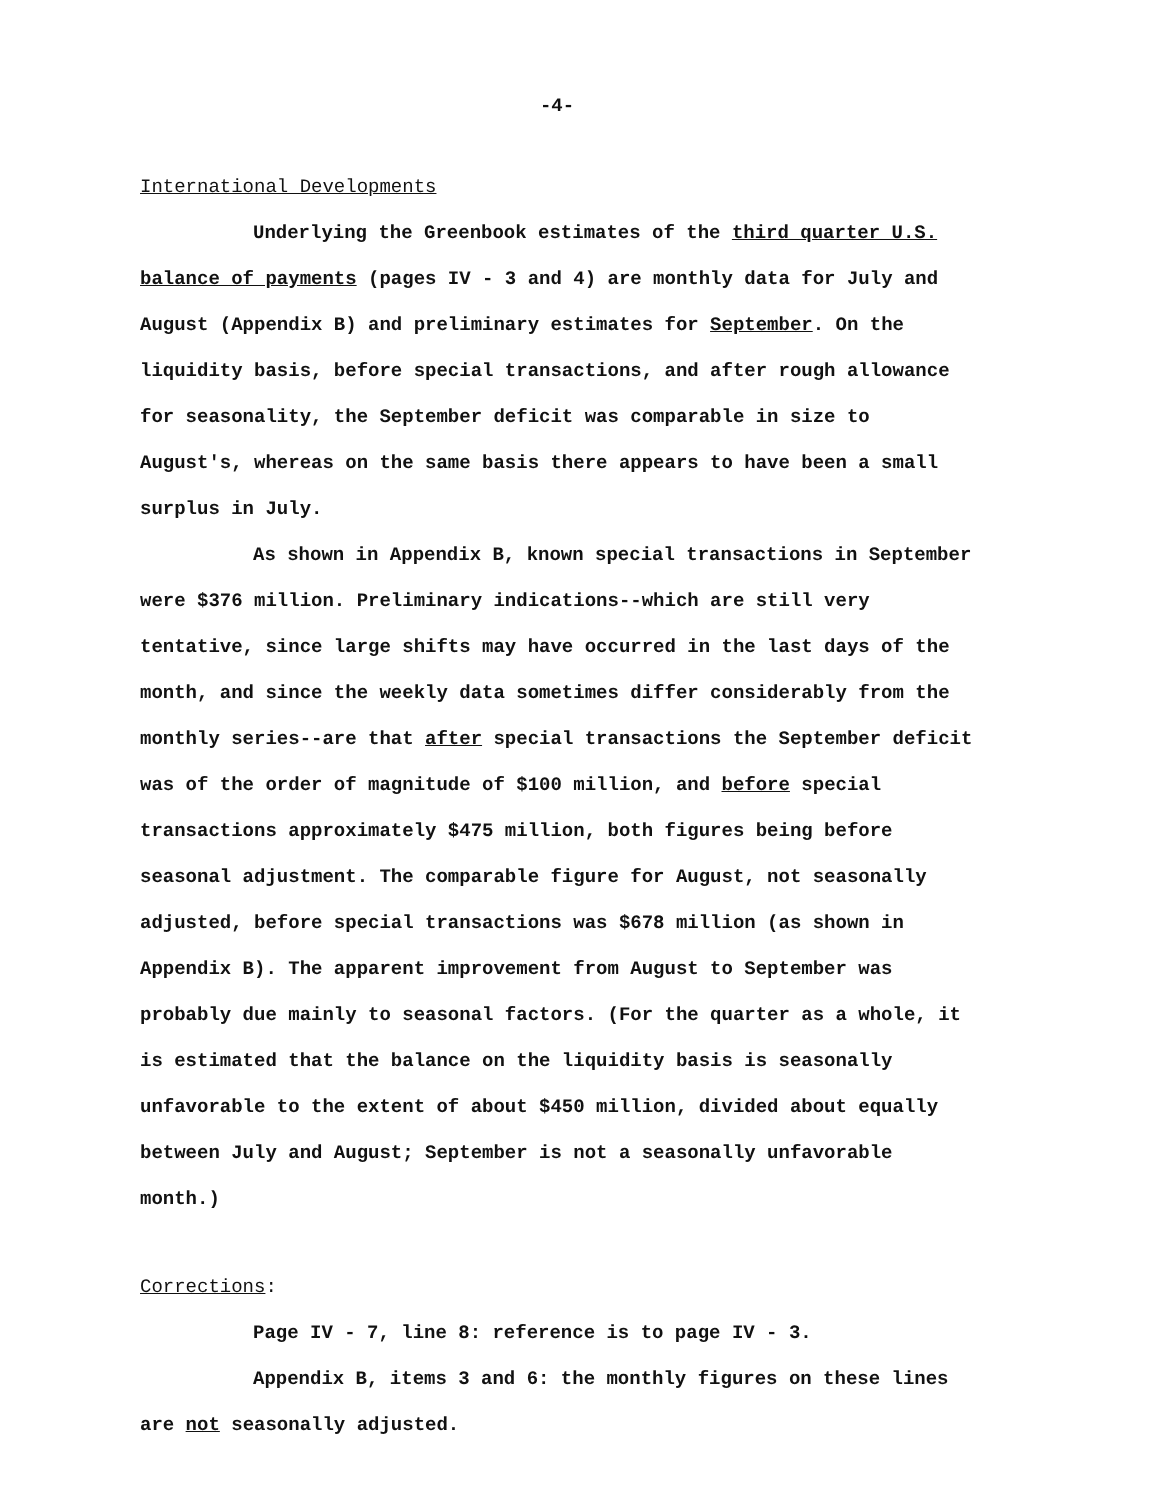-4-
International Developments
Underlying the Greenbook estimates of the third quarter U.S. balance of payments (pages IV - 3 and 4) are monthly data for July and August (Appendix B) and preliminary estimates for September. On the liquidity basis, before special transactions, and after rough allowance for seasonality, the September deficit was comparable in size to August's, whereas on the same basis there appears to have been a small surplus in July.
As shown in Appendix B, known special transactions in September were $376 million. Preliminary indications--which are still very tentative, since large shifts may have occurred in the last days of the month, and since the weekly data sometimes differ considerably from the monthly series--are that after special transactions the September deficit was of the order of magnitude of $100 million, and before special transactions approximately $475 million, both figures being before seasonal adjustment. The comparable figure for August, not seasonally adjusted, before special transactions was $678 million (as shown in Appendix B). The apparent improvement from August to September was probably due mainly to seasonal factors. (For the quarter as a whole, it is estimated that the balance on the liquidity basis is seasonally unfavorable to the extent of about $450 million, divided about equally between July and August; September is not a seasonally unfavorable month.)
Corrections:
Page IV - 7, line 8: reference is to page IV - 3.
Appendix B, items 3 and 6: the monthly figures on these lines are not seasonally adjusted.